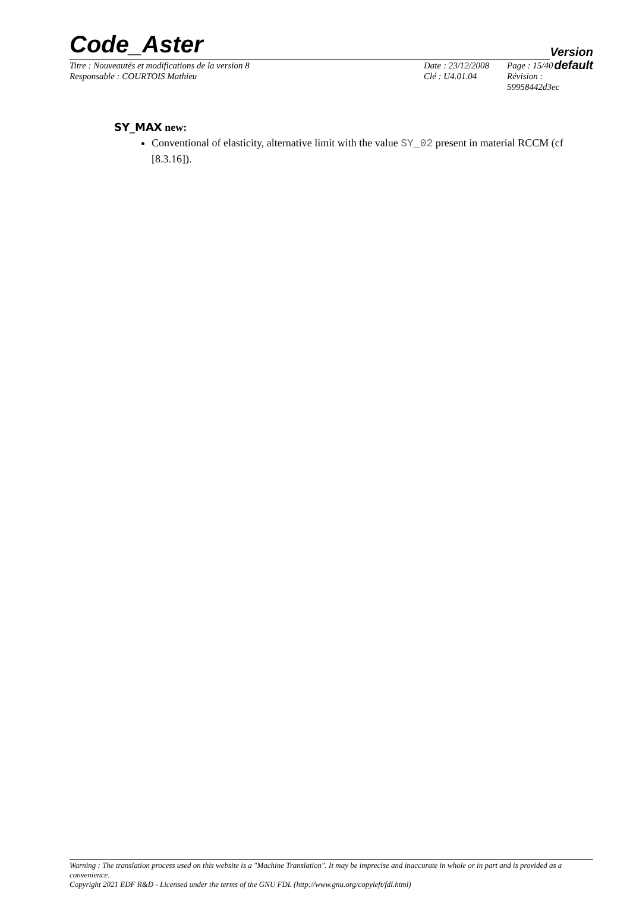Code_Aster
Version
default
| Titre : Nouveautés et modifications de la version 8 | Date : 23/12/2008 | Page : 15/40 |
| Responsable : COURTOIS Mathieu | Clé : U4.01.04 | Révision : 59958442d3ec |
SY_MAX new:
Conventional of elasticity, alternative limit with the value SY_02 present in material RCCM (cf [8.3.16]).
Warning : The translation process used on this website is a "Machine Translation". It may be imprecise and inaccurate in whole or in part and is provided as a convenience.
Copyright 2021 EDF R&D - Licensed under the terms of the GNU FDL (http://www.gnu.org/copyleft/fdl.html)